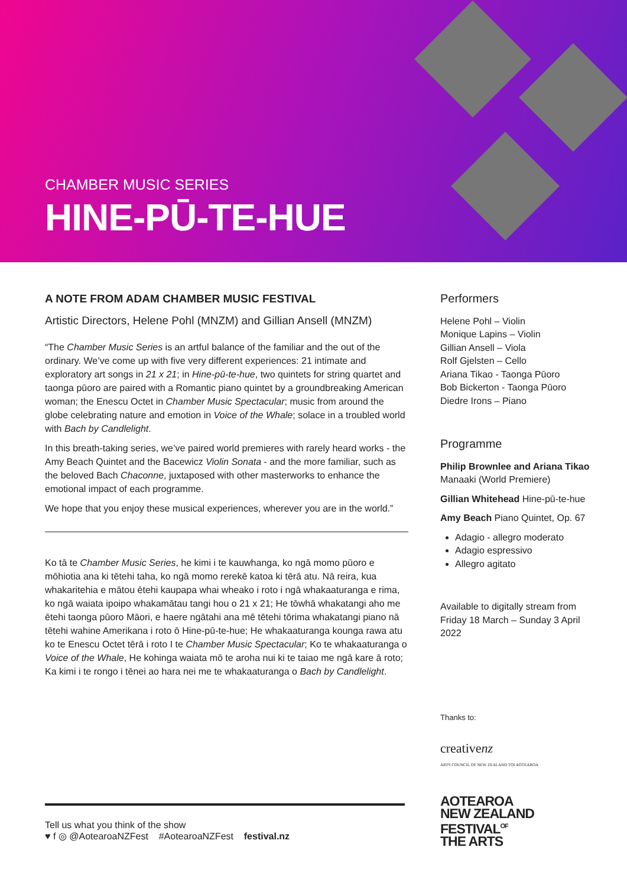CHAMBER MUSIC SERIES
HINE-PŪ-TE-HUE
A NOTE FROM ADAM CHAMBER MUSIC FESTIVAL
Artistic Directors, Helene Pohl (MNZM) and Gillian Ansell (MNZM)
“The Chamber Music Series is an artful balance of the familiar and the out of the ordinary. We’ve come up with five very different experiences: 21 intimate and exploratory art songs in 21 x 21; in Hine-pū-te-hue, two quintets for string quartet and taonga pūoro are paired with a Romantic piano quintet by a groundbreaking American woman; the Enescu Octet in Chamber Music Spectacular; music from around the globe celebrating nature and emotion in Voice of the Whale; solace in a troubled world with Bach by Candlelight.
In this breath-taking series, we’ve paired world premieres with rarely heard works - the Amy Beach Quintet and the Bacewicz Violin Sonata - and the more familiar, such as the beloved Bach Chaconne, juxtaposed with other masterworks to enhance the emotional impact of each programme.
We hope that you enjoy these musical experiences, wherever you are in the world.”
Ko tā te Chamber Music Series, he kimi i te kauwhanga, ko ngā momo pūoro e mōhiotia ana ki tētehi taha, ko ngā momo rerekē katoa ki tērā atu. Nā reira, kua whakaritehia e mātou ētehi kaupapa whai wheako i roto i ngā whakaaturanga e rima, ko ngā waiata ipoipo whakamātau tangi hou o 21 x 21; He tōwhā whakatangi aho me ētehi taonga pūoro Māori, e haere ngātahi ana mē tētehi tōrima whakatangi piano nā tētehi wahine Amerikana i roto ō Hine-pū-te-hue; He whakaaturanga kounga rawa atu ko te Enescu Octet tērā i roto I te Chamber Music Spectacular; Ko te whakaaturanga o Voice of the Whale, He kohinga waiata mō te aroha nui ki te taiao me ngā kare ā roto; Ka kimi i te rongo i tēnei ao hara nei me te whakaaturanga o Bach by Candlelight.
Performers
Helene Pohl – Violin
Monique Lapins – Violin
Gillian Ansell – Viola
Rolf Gjelsten – Cello
Ariana Tikao - Taonga Pūoro
Bob Bickerton - Taonga Pūoro
Diedre Irons – Piano
Programme
Philip Brownlee and Ariana Tikao
Manaaki (World Premiere)
Gillian Whitehead Hine-pū-te-hue
Amy Beach Piano Quintet, Op. 67
Adagio - allegro moderato
Adagio espressivo
Allegro agitato
Available to digitally stream from Friday 18 March – Sunday 3 April 2022
Thanks to:
creativenz
ARTS COUNCIL OF NEW ZEALAND TOI AOTEAROA
AOTEAROA
NEW ZEALAND
FESTIVAL<sup>OF</sup>
THE ARTS
Tell us what you think of the show
♥ f ◎ @AotearoaNZFest #AotearoaNZFest festival.nz